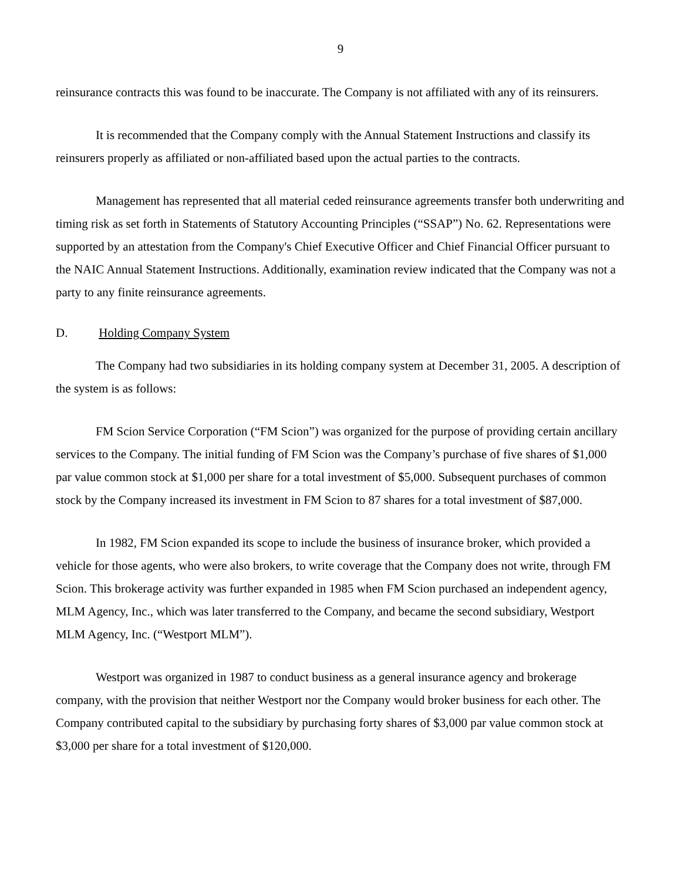9
reinsurance contracts this was found to be inaccurate. The Company is not affiliated with any of its reinsurers.
It is recommended that the Company comply with the Annual Statement Instructions and classify its reinsurers properly as affiliated or non-affiliated based upon the actual parties to the contracts.
Management has represented that all material ceded reinsurance agreements transfer both underwriting and timing risk as set forth in Statements of Statutory Accounting Principles (“SSAP”) No. 62. Representations were supported by an attestation from the Company's Chief Executive Officer and Chief Financial Officer pursuant to the NAIC Annual Statement Instructions. Additionally, examination review indicated that the Company was not a party to any finite reinsurance agreements.
D. Holding Company System
The Company had two subsidiaries in its holding company system at December 31, 2005. A description of the system is as follows:
FM Scion Service Corporation (“FM Scion”) was organized for the purpose of providing certain ancillary services to the Company. The initial funding of FM Scion was the Company’s purchase of five shares of $1,000 par value common stock at $1,000 per share for a total investment of $5,000. Subsequent purchases of common stock by the Company increased its investment in FM Scion to 87 shares for a total investment of $87,000.
In 1982, FM Scion expanded its scope to include the business of insurance broker, which provided a vehicle for those agents, who were also brokers, to write coverage that the Company does not write, through FM Scion. This brokerage activity was further expanded in 1985 when FM Scion purchased an independent agency, MLM Agency, Inc., which was later transferred to the Company, and became the second subsidiary, Westport MLM Agency, Inc. (“Westport MLM”).
Westport was organized in 1987 to conduct business as a general insurance agency and brokerage company, with the provision that neither Westport nor the Company would broker business for each other. The Company contributed capital to the subsidiary by purchasing forty shares of $3,000 par value common stock at $3,000 per share for a total investment of $120,000.